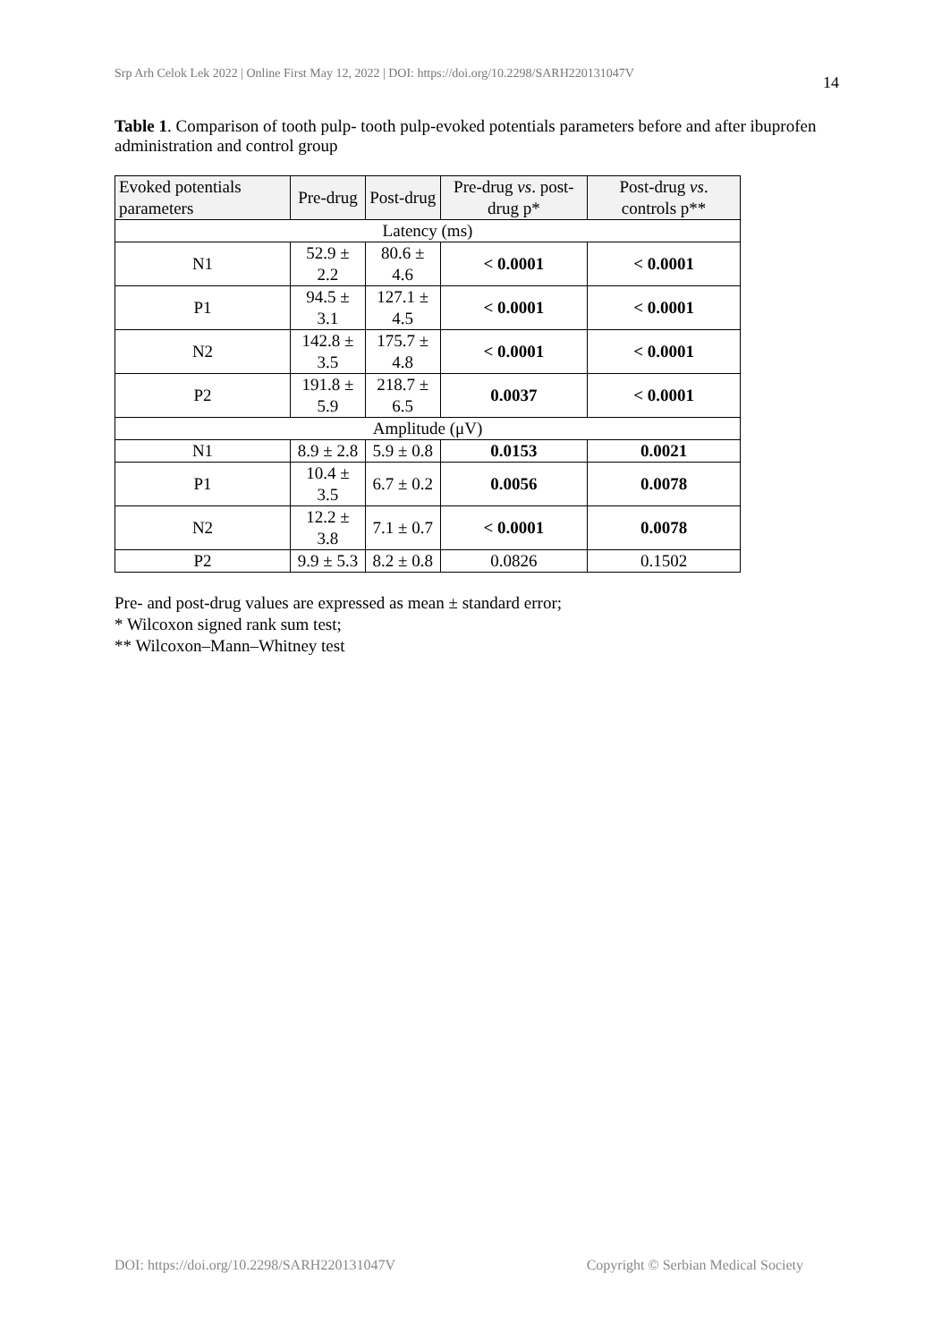Srp Arh Celok Lek 2022 | Online First May 12, 2022 | DOI: https://doi.org/10.2298/SARH220131047V 14
Table 1. Comparison of tooth pulp- tooth pulp-evoked potentials parameters before and after ibuprofen administration and control group
| Evoked potentials parameters | Pre-drug | Post-drug | Pre-drug vs . post-drug p* | Post-drug vs . controls p** |
| --- | --- | --- | --- | --- |
| Latency (ms) | | | | |
| N1 | 52.9 ± 2.2 | 80.6 ± 4.6 | < 0.0001 | < 0.0001 |
| P1 | 94.5 ± 3.1 | 127.1 ± 4.5 | < 0.0001 | < 0.0001 |
| N2 | 142.8 ± 3.5 | 175.7 ± 4.8 | < 0.0001 | < 0.0001 |
| P2 | 191.8 ± 5.9 | 218.7 ± 6.5 | 0.0037 | < 0.0001 |
| Amplitude (μV) | | | | |
| N1 | 8.9 ± 2.8 | 5.9 ± 0.8 | 0.0153 | 0.0021 |
| P1 | 10.4 ± 3.5 | 6.7 ± 0.2 | 0.0056 | 0.0078 |
| N2 | 12.2 ± 3.8 | 7.1 ± 0.7 | < 0.0001 | 0.0078 |
| P2 | 9.9 ± 5.3 | 8.2 ± 0.8 | 0.0826 | 0.1502 |
Pre- and post-drug values are expressed as mean ± standard error;
* Wilcoxon signed rank sum test;
** Wilcoxon–Mann–Whitney test
DOI: https://doi.org/10.2298/SARH220131047V Copyright © Serbian Medical Society